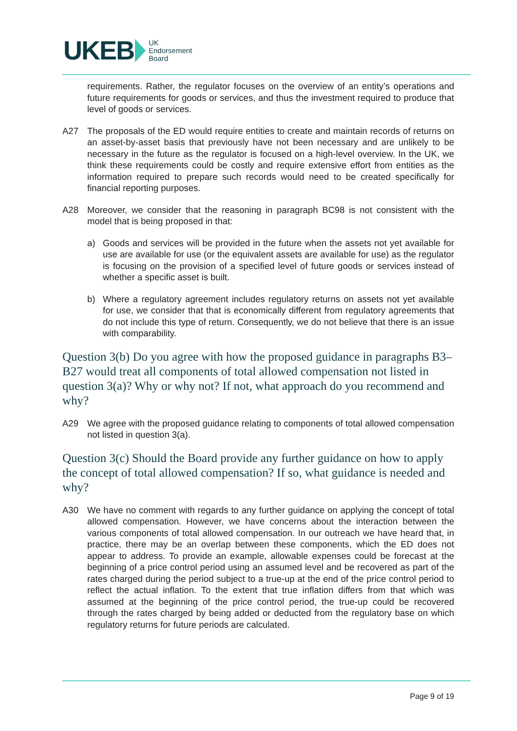UKEB UK
Endorsement
Board
requirements. Rather, the regulator focuses on the overview of an entity’s operations and future requirements for goods or services, and thus the investment required to produce that level of goods or services.
A27 The proposals of the ED would require entities to create and maintain records of returns on an asset-by-asset basis that previously have not been necessary and are unlikely to be necessary in the future as the regulator is focused on a high-level overview. In the UK, we think these requirements could be costly and require extensive effort from entities as the information required to prepare such records would need to be created specifically for financial reporting purposes.
A28 Moreover, we consider that the reasoning in paragraph BC98 is not consistent with the model that is being proposed in that:
a) Goods and services will be provided in the future when the assets not yet available for use are available for use (or the equivalent assets are available for use) as the regulator is focusing on the provision of a specified level of future goods or services instead of whether a specific asset is built.
b) Where a regulatory agreement includes regulatory returns on assets not yet available for use, we consider that that is economically different from regulatory agreements that do not include this type of return. Consequently, we do not believe that there is an issue with comparability.
Question 3(b) Do you agree with how the proposed guidance in paragraphs B3–B27 would treat all components of total allowed compensation not listed in question 3(a)? Why or why not? If not, what approach do you recommend and why?
A29 We agree with the proposed guidance relating to components of total allowed compensation not listed in question 3(a).
Question 3(c) Should the Board provide any further guidance on how to apply the concept of total allowed compensation? If so, what guidance is needed and why?
A30 We have no comment with regards to any further guidance on applying the concept of total allowed compensation. However, we have concerns about the interaction between the various components of total allowed compensation. In our outreach we have heard that, in practice, there may be an overlap between these components, which the ED does not appear to address. To provide an example, allowable expenses could be forecast at the beginning of a price control period using an assumed level and be recovered as part of the rates charged during the period subject to a true-up at the end of the price control period to reflect the actual inflation. To the extent that true inflation differs from that which was assumed at the beginning of the price control period, the true-up could be recovered through the rates charged by being added or deducted from the regulatory base on which regulatory returns for future periods are calculated.
Page 9 of 19